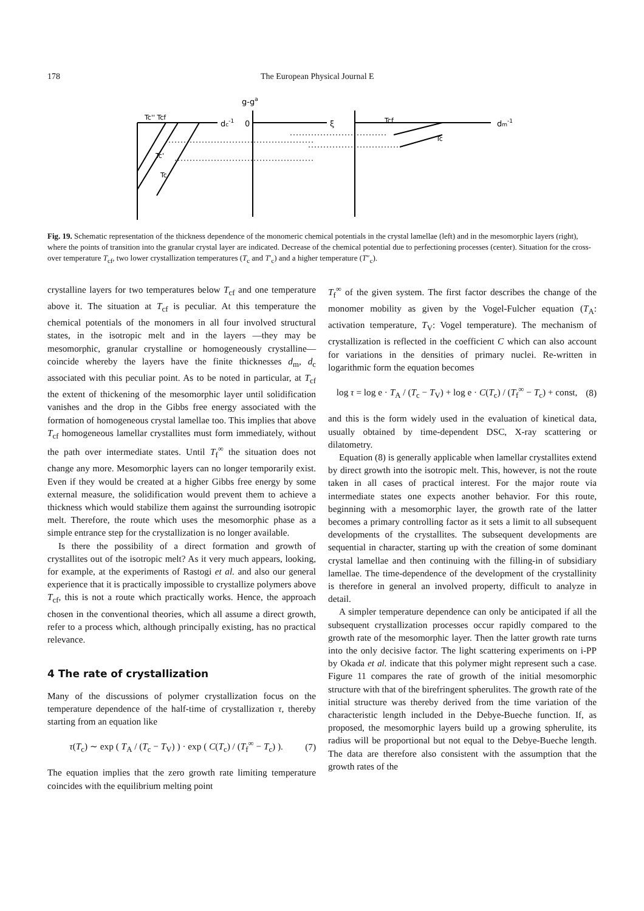178 The European Physical Journal E
dc-1
0
g-ga
ξ
dm-1
Tcf
Tc'' Tcf
Tc'
Tc
Tc
Fig. 19. Schematic representation of the thickness dependence of the monomeric chemical potentials in the crystal lamellae (left) and in the mesomorphic layers (right), where the points of transition into the granular crystal layer are indicated. Decrease of the chemical potential due to perfectioning processes (center). Situation for the cross-over temperature T<sub>cf</sub>, two lower crystallization temperatures (T<sub>c</sub> and T′<sub>c</sub>) and a higher temperature (T″<sub>c</sub>).
crystalline layers for two temperatures below T<sub>cf</sub> and one temperature above it. The situation at T<sub>cf</sub> is peculiar. At this temperature the chemical potentials of the monomers in all four involved structural states, in the isotropic melt and in the layers —they may be mesomorphic, granular crystalline or homogeneously crystalline— coincide whereby the layers have the finite thicknesses d<sub>m</sub>, d<sub>c</sub> associated with this peculiar point. As to be noted in particular, at T<sub>cf</sub> the extent of thickening of the mesomorphic layer until solidification vanishes and the drop in the Gibbs free energy associated with the formation of homogeneous crystal lamellae too. This implies that above T<sub>cf</sub> homogeneous lamellar crystallites must form immediately, without the path over intermediate states. Until T<sub>f</sub><sup>∞</sup> the situation does not change any more. Mesomorphic layers can no longer temporarily exist. Even if they would be created at a higher Gibbs free energy by some external measure, the solidification would prevent them to achieve a thickness which would stabilize them against the surrounding isotropic melt. Therefore, the route which uses the mesomorphic phase as a simple entrance step for the crystallization is no longer available.
Is there the possibility of a direct formation and growth of crystallites out of the isotropic melt? As it very much appears, looking, for example, at the experiments of Rastogi et al. and also our general experience that it is practically impossible to crystallize polymers above T<sub>cf</sub>, this is not a route which practically works. Hence, the approach chosen in the conventional theories, which all assume a direct growth, refer to a process which, although principally existing, has no practical relevance.
4 The rate of crystallization
Many of the discussions of polymer crystallization focus on the temperature dependence of the half-time of crystallization τ, thereby starting from an equation like
τ(T<sub>c</sub>) ∼ exp ( T<sub>A</sub> / (T<sub>c</sub> − T<sub>V</sub>) ) · exp ( C(T<sub>c</sub>) / (T<sub>f</sub><sup>∞</sup> − T<sub>c</sub>) ). (7)
The equation implies that the zero growth rate limiting temperature coincides with the equilibrium melting point
T<sub>f</sub><sup>∞</sup> of the given system. The first factor describes the change of the monomer mobility as given by the Vogel-Fulcher equation (T<sub>A</sub>: activation temperature, T<sub>V</sub>: Vogel temperature). The mechanism of crystallization is reflected in the coefficient C which can also account for variations in the densities of primary nuclei. Re-written in logarithmic form the equation becomes
log τ = log e · T<sub>A</sub> / (T<sub>c</sub> − T<sub>V</sub>) + log e · C(T<sub>c</sub>) / (T<sub>f</sub><sup>∞</sup> − T<sub>c</sub>) + const, (8)
and this is the form widely used in the evaluation of kinetical data, usually obtained by time-dependent DSC, X-ray scattering or dilatometry.
Equation (8) is generally applicable when lamellar crystallites extend by direct growth into the isotropic melt. This, however, is not the route taken in all cases of practical interest. For the major route via intermediate states one expects another behavior. For this route, beginning with a mesomorphic layer, the growth rate of the latter becomes a primary controlling factor as it sets a limit to all subsequent developments of the crystallites. The subsequent developments are sequential in character, starting up with the creation of some dominant crystal lamellae and then continuing with the filling-in of subsidiary lamellae. The time-dependence of the development of the crystallinity is therefore in general an involved property, difficult to analyze in detail.
A simpler temperature dependence can only be anticipated if all the subsequent crystallization processes occur rapidly compared to the growth rate of the mesomorphic layer. Then the latter growth rate turns into the only decisive factor. The light scattering experiments on i-PP by Okada et al. indicate that this polymer might represent such a case. Figure 11 compares the rate of growth of the initial mesomorphic structure with that of the birefringent spherulites. The growth rate of the initial structure was thereby derived from the time variation of the characteristic length included in the Debye-Bueche function. If, as proposed, the mesomorphic layers build up a growing spherulite, its radius will be proportional but not equal to the Debye-Bueche length. The data are therefore also consistent with the assumption that the growth rates of the